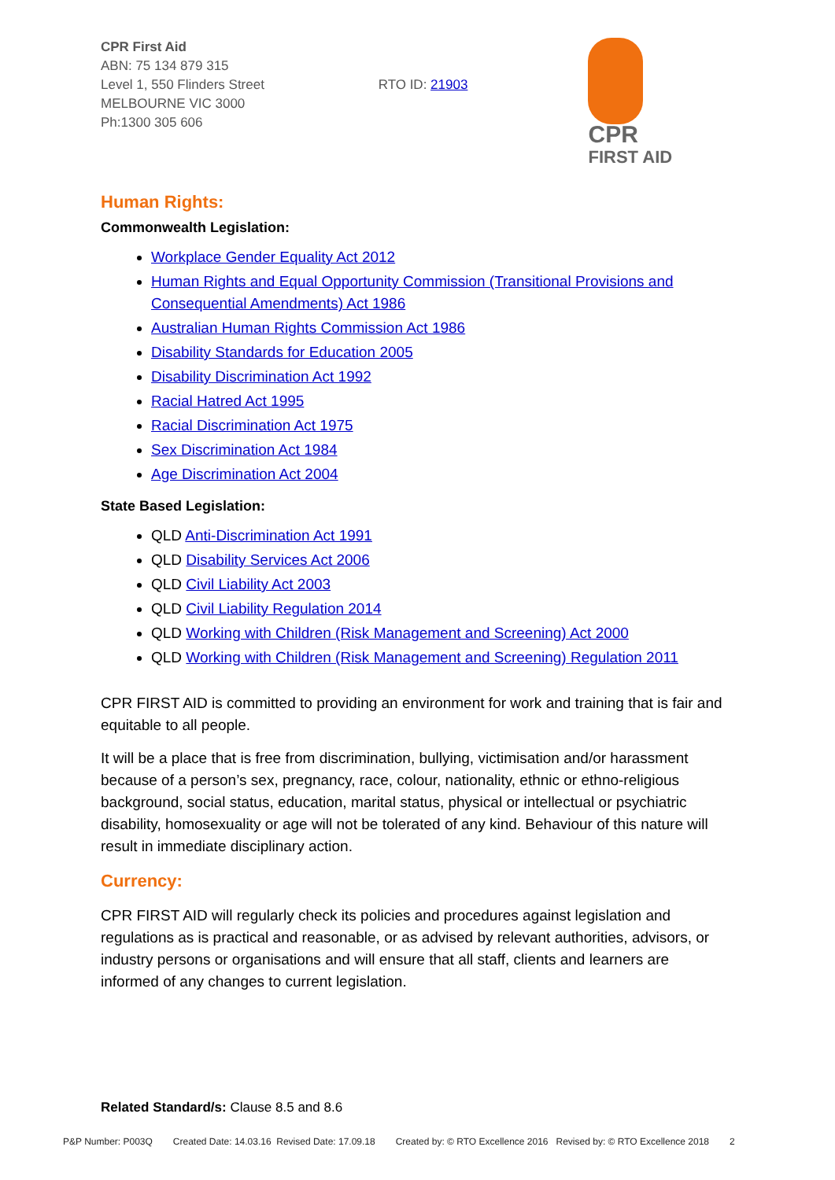CPR First Aid
ABN: 75 134 879 315
Level 1, 550 Flinders Street
MELBOURNE VIC 3000
Ph:1300 305 606
RTO ID: 21903
CPR
FIRST AID
Human Rights:
Commonwealth Legislation:
Workplace Gender Equality Act 2012
Human Rights and Equal Opportunity Commission (Transitional Provisions and Consequential Amendments) Act 1986
Australian Human Rights Commission Act 1986
Disability Standards for Education 2005
Disability Discrimination Act 1992
Racial Hatred Act 1995
Racial Discrimination Act 1975
Sex Discrimination Act 1984
Age Discrimination Act 2004
State Based Legislation:
QLD Anti-Discrimination Act 1991
QLD Disability Services Act 2006
QLD Civil Liability Act 2003
QLD Civil Liability Regulation 2014
QLD Working with Children (Risk Management and Screening) Act 2000
QLD Working with Children (Risk Management and Screening) Regulation 2011
CPR FIRST AID is committed to providing an environment for work and training that is fair and equitable to all people.
It will be a place that is free from discrimination, bullying, victimisation and/or harassment because of a person’s sex, pregnancy, race, colour, nationality, ethnic or ethno-religious background, social status, education, marital status, physical or intellectual or psychiatric disability, homosexuality or age will not be tolerated of any kind. Behaviour of this nature will result in immediate disciplinary action.
Currency:
CPR FIRST AID will regularly check its policies and procedures against legislation and regulations as is practical and reasonable, or as advised by relevant authorities, advisors, or industry persons or organisations and will ensure that all staff, clients and learners are informed of any changes to current legislation.
Related Standard/s: Clause 8.5 and 8.6
P&P Number: P003Q Created Date: 14.03.16 Revised Date: 17.09.18 Created by: © RTO Excellence 2016 Revised by: © RTO Excellence 2018 2